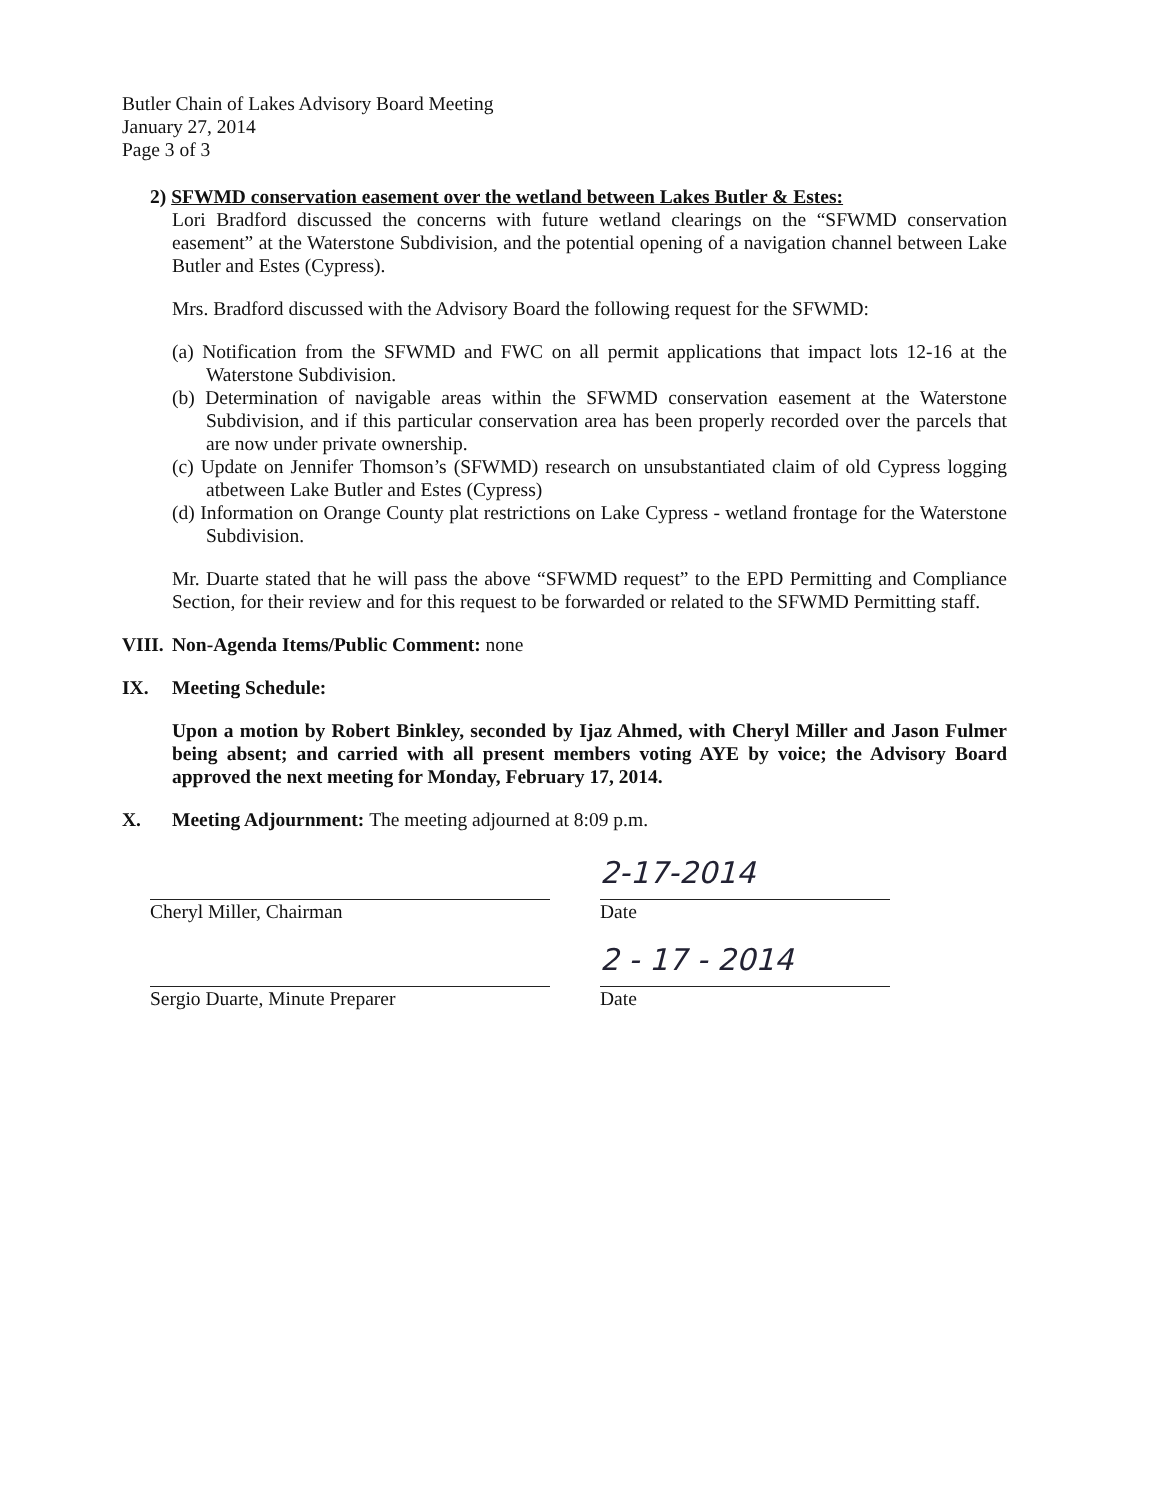Butler Chain of Lakes Advisory Board Meeting
January 27, 2014
Page 3 of 3
2) SFWMD conservation easement over the wetland between Lakes Butler & Estes:
Lori Bradford discussed the concerns with future wetland clearings on the “SFWMD conservation easement” at the Waterstone Subdivision, and the potential opening of a navigation channel between Lake Butler and Estes (Cypress).
Mrs. Bradford discussed with the Advisory Board the following request for the SFWMD:
(a) Notification from the SFWMD and FWC on all permit applications that impact lots 12-16 at the Waterstone Subdivision.
(b) Determination of navigable areas within the SFWMD conservation easement at the Waterstone Subdivision, and if this particular conservation area has been properly recorded over the parcels that are now under private ownership.
(c) Update on Jennifer Thomson’s (SFWMD) research on unsubstantiated claim of old Cypress logging atbetween Lake Butler and Estes (Cypress)
(d) Information on Orange County plat restrictions on Lake Cypress - wetland frontage for the Waterstone Subdivision.
Mr. Duarte stated that he will pass the above “SFWMD request” to the EPD Permitting and Compliance Section, for their review and for this request to be forwarded or related to the SFWMD Permitting staff.
VIII. Non-Agenda Items/Public Comment: none
IX. Meeting Schedule:
Upon a motion by Robert Binkley, seconded by Ijaz Ahmed, with Cheryl Miller and Jason Fulmer being absent; and carried with all present members voting AYE by voice; the Advisory Board approved the next meeting for Monday, February 17, 2014.
X. Meeting Adjournment: The meeting adjourned at 8:09 p.m.
Cheryl Miller, Chairman
2-17-2014
Date
Sergio Duarte, Minute Preparer
2 - 17 - 2014
Date